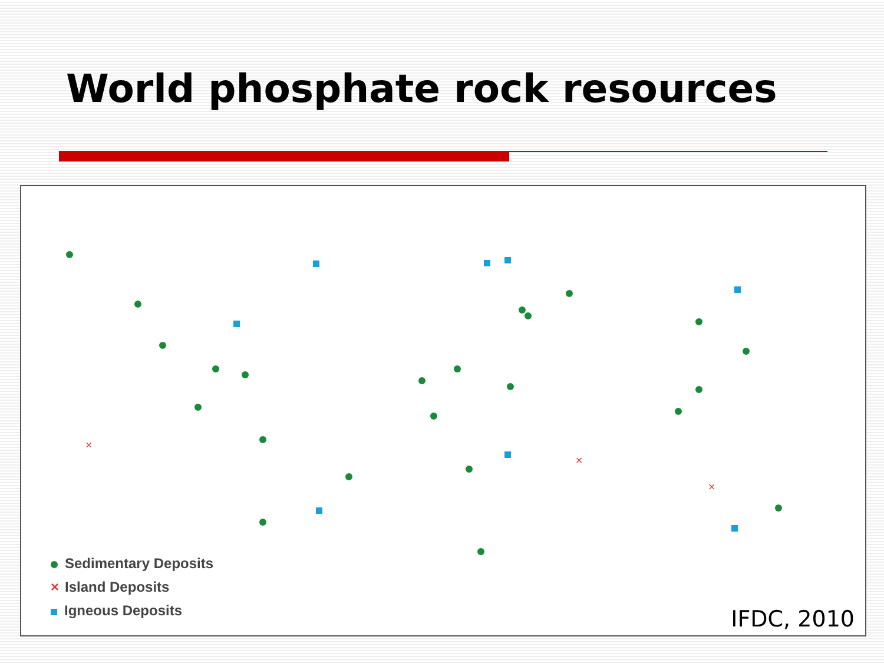World phosphate rock resources
×
×
×
Sedimentary Deposits
× Island Deposits
Igneous Deposits
IFDC, 2010